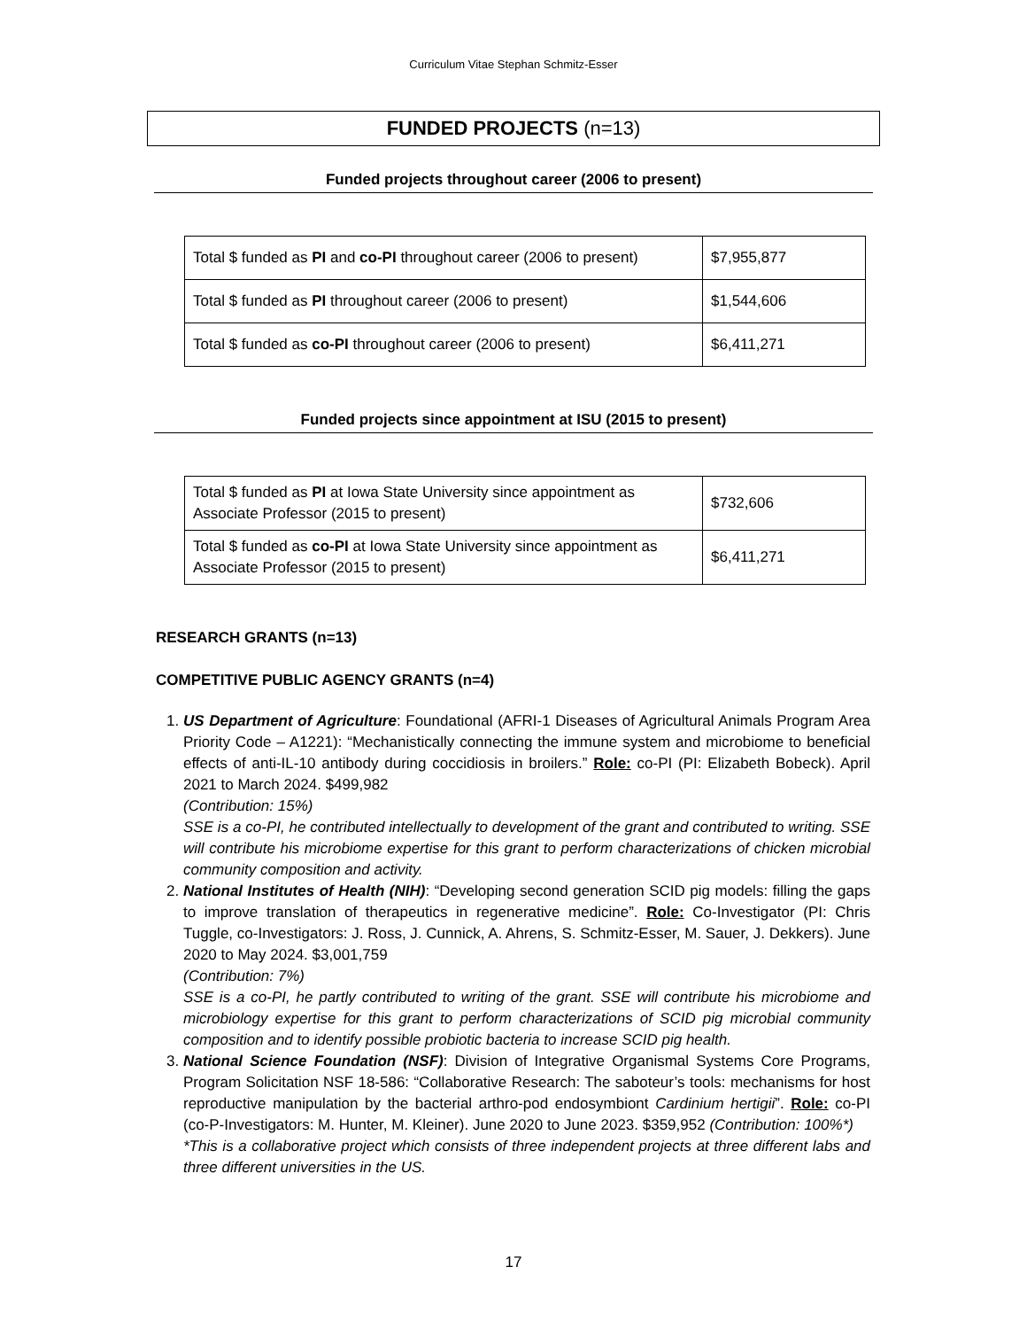Curriculum Vitae Stephan Schmitz-Esser
FUNDED PROJECTS (n=13)
Funded projects throughout career (2006 to present)
| Total $ funded as PI and co-PI throughout career (2006 to present) | $7,955,877 |
| Total $ funded as PI throughout career (2006 to present) | $1,544,606 |
| Total $ funded as co-PI throughout career (2006 to present) | $6,411,271 |
Funded projects since appointment at ISU (2015 to present)
| Total $ funded as PI at Iowa State University since appointment as Associate Professor (2015 to present) | $732,606 |
| Total $ funded as co-PI at Iowa State University since appointment as Associate Professor (2015 to present) | $6,411,271 |
RESEARCH GRANTS (n=13)
COMPETITIVE PUBLIC AGENCY GRANTS (n=4)
1. US Department of Agriculture: Foundational (AFRI-1 Diseases of Agricultural Animals Program Area Priority Code – A1221): “Mechanistically connecting the immune system and microbiome to beneficial effects of anti-IL-10 antibody during coccidiosis in broilers.” Role: co-PI (PI: Elizabeth Bobeck). April 2021 to March 2024. $499,982
(Contribution: 15%)
SSE is a co-PI, he contributed intellectually to development of the grant and contributed to writing. SSE will contribute his microbiome expertise for this grant to perform characterizations of chicken microbial community composition and activity.
2. National Institutes of Health (NIH): “Developing second generation SCID pig models: filling the gaps to improve translation of therapeutics in regenerative medicine”. Role: Co-Investigator (PI: Chris Tuggle, co-Investigators: J. Ross, J. Cunnick, A. Ahrens, S. Schmitz-Esser, M. Sauer, J. Dekkers). June 2020 to May 2024. $3,001,759
(Contribution: 7%)
SSE is a co-PI, he partly contributed to writing of the grant. SSE will contribute his microbiome and microbiology expertise for this grant to perform characterizations of SCID pig microbial community composition and to identify possible probiotic bacteria to increase SCID pig health.
3. National Science Foundation (NSF): Division of Integrative Organismal Systems Core Programs, Program Solicitation NSF 18-586: “Collaborative Research: The saboteur’s tools: mechanisms for host reproductive manipulation by the bacterial arthro-pod endosymbiont Cardinium hertigii”. Role: co-PI (co-P-Investigators: M. Hunter, M. Kleiner). June 2020 to June 2023. $359,952 (Contribution: 100%*)
*This is a collaborative project which consists of three independent projects at three different labs and three different universities in the US.
17